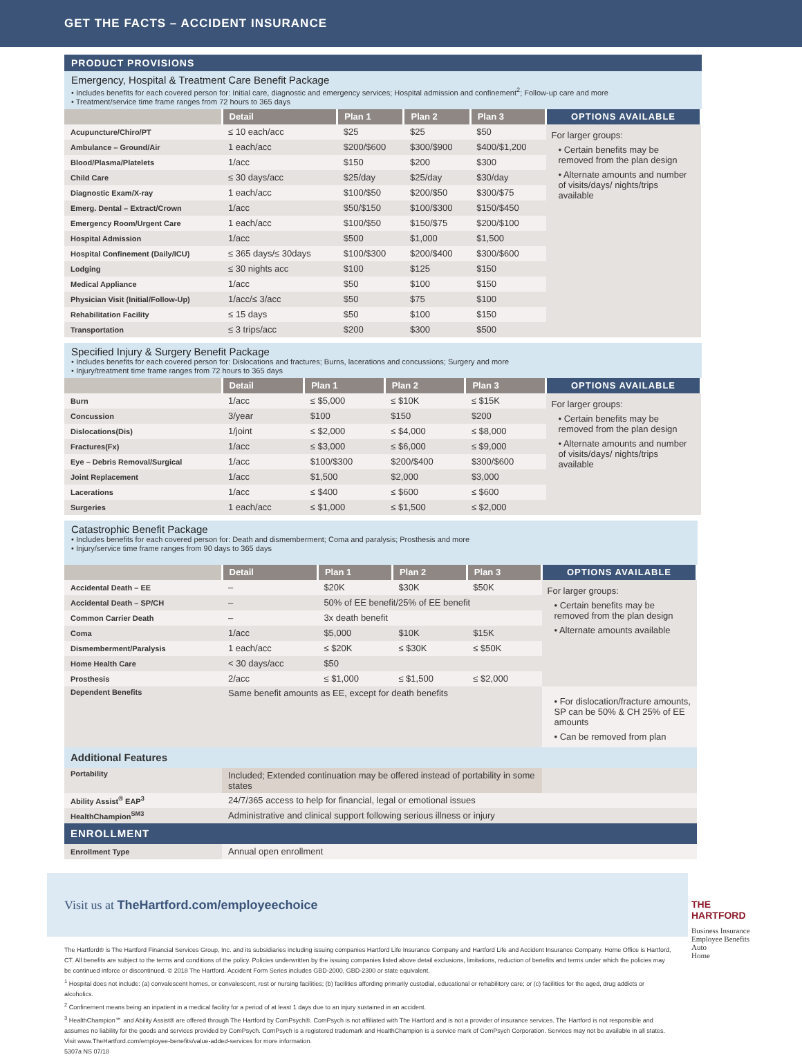GET THE FACTS – ACCIDENT INSURANCE
PRODUCT PROVISIONS
Emergency, Hospital & Treatment Care Benefit Package
• Includes benefits for each covered person for: Initial care, diagnostic and emergency services; Hospital admission and confinement<sup>2</sup>; Follow-up care and more
• Treatment/service time frame ranges from 72 hours to 365 days
| | Detail | Plan 1 | Plan 2 | Plan 3 | OPTIONS AVAILABLE |
| --- | --- | --- | --- | --- | --- |
| Acupuncture/Chiro/PT | ≤ 10 each/acc | $25 | $25 | $50 | For larger groups: • Certain benefits may be removed from the plan design • Alternate amounts and number of visits/days/ nights/trips available |
| Ambulance – Ground/Air | 1 each/acc | $200/$600 | $300/$900 | $400/$1,200 | |
| Blood/Plasma/Platelets | 1/acc | $150 | $200 | $300 | |
| Child Care | ≤ 30 days/acc | $25/day | $25/day | $30/day | |
| Diagnostic Exam/X-ray | 1 each/acc | $100/$50 | $200/$50 | $300/$75 | |
| Emerg. Dental – Extract/Crown | 1/acc | $50/$150 | $100/$300 | $150/$450 | |
| Emergency Room/Urgent Care | 1 each/acc | $100/$50 | $150/$75 | $200/$100 | |
| Hospital Admission | 1/acc | $500 | $1,000 | $1,500 | |
| Hospital Confinement (Daily/ICU) | ≤ 365 days/≤ 30days | $100/$300 | $200/$400 | $300/$600 | |
| Lodging | ≤ 30 nights acc | $100 | $125 | $150 | |
| Medical Appliance | 1/acc | $50 | $100 | $150 | |
| Physician Visit (Initial/Follow-Up) | 1/acc/≤ 3/acc | $50 | $75 | $100 | |
| Rehabilitation Facility | ≤ 15 days | $50 | $100 | $150 | |
| Transportation | ≤ 3 trips/acc | $200 | $300 | $500 | |
Specified Injury & Surgery Benefit Package
• Includes benefits for each covered person for: Dislocations and fractures; Burns, lacerations and concussions; Surgery and more
• Injury/treatment time frame ranges from 72 hours to 365 days
| | Detail | Plan 1 | Plan 2 | Plan 3 | OPTIONS AVAILABLE |
| --- | --- | --- | --- | --- | --- |
| Burn | 1/acc | ≤ $5,000 | ≤ $10K | ≤ $15K | For larger groups: • Certain benefits may be removed from the plan design • Alternate amounts and number of visits/days/ nights/trips available |
| Concussion | 3/year | $100 | $150 | $200 | |
| Dislocations(Dis) | 1/joint | ≤ $2,000 | ≤ $4,000 | ≤ $8,000 | |
| Fractures(Fx) | 1/acc | ≤ $3,000 | ≤ $6,000 | ≤ $9,000 | |
| Eye – Debris Removal/Surgical | 1/acc | $100/$300 | $200/$400 | $300/$600 | |
| Joint Replacement | 1/acc | $1,500 | $2,000 | $3,000 | |
| Lacerations | 1/acc | ≤ $400 | ≤ $600 | ≤ $600 | |
| Surgeries | 1 each/acc | ≤ $1,000 | ≤ $1,500 | ≤ $2,000 | |
Catastrophic Benefit Package
• Includes benefits for each covered person for: Death and dismemberment; Coma and paralysis; Prosthesis and more
• Injury/service time frame ranges from 90 days to 365 days
| | Detail | Plan 1 | Plan 2 | Plan 3 | OPTIONS AVAILABLE |
| --- | --- | --- | --- | --- | --- |
| Accidental Death – EE | – | $20K | $30K | $50K | For larger groups: • Certain benefits may be removed from the plan design • Alternate amounts available |
| Accidental Death – SP/CH | – | 50% of EE benefit/25% of EE benefit | | | |
| Common Carrier Death | – | 3x death benefit | | | |
| Coma | 1/acc | $5,000 | $10K | $15K | |
| Dismemberment/Paralysis | 1 each/acc | ≤ $20K | ≤ $30K | ≤ $50K | |
| Home Health Care | < 30 days/acc | $50 | | | |
| Prosthesis | 2/acc | ≤ $1,000 | ≤ $1,500 | ≤ $2,000 | |
| Dependent Benefits | Same benefit amounts as EE, except for death benefits | | | | • For dislocation/fracture amounts, SP can be 50% & CH 25% of EE amounts • Can be removed from plan |
| Additional Features | | | | | |
| Portability | Included; Extended continuation may be offered instead of portability in some states | | | | |
| Ability Assist<sup>®</sup> EAP<sup>3</sup> | 24/7/365 access to help for financial, legal or emotional issues | | | | |
| HealthChampion<sup>SM3</sup> | Administrative and clinical support following serious illness or injury | | | | |
| ENROLLMENT | | | | | |
| Enrollment Type | Annual open enrollment | | | | |
Visit us at TheHartford.com/employeechoice
THE
HARTFORD
Business Insurance
Employee Benefits
Auto
Home
The Hartford® is The Hartford Financial Services Group, Inc. and its subsidiaries including issuing companies Hartford Life Insurance Company and Hartford Life and Accident Insurance Company. Home Office is Hartford, CT. All benefits are subject to the terms and conditions of the policy. Policies underwritten by the issuing companies listed above detail exclusions, limitations, reduction of benefits and terms under which the policies may be continued inforce or discontinued. © 2018 The Hartford. Accident Form Series includes GBD-2000, GBD-2300 or state equivalent.
<sup>1</sup> Hospital does not include: (a) convalescent homes, or convalescent, rest or nursing facilities; (b) facilities affording primarily custodial, educational or rehabilitory care; or (c) facilities for the aged, drug addicts or alcoholics.
<sup>2</sup> Confinement means being an inpatient in a medical facility for a period of at least 1 days due to an injury sustained in an accident.
<sup>3</sup> HealthChampion℠ and Ability Assist® are offered through The Hartford by ComPsych®. ComPsych is not affiliated with The Hartford and is not a provider of insurance services. The Hartford is not responsible and assumes no liability for the goods and services provided by ComPsych. ComPsych is a registered trademark and HealthChampion is a service mark of ComPsych Corporation. Services may not be available in all states. Visit www.TheHartford.com/employee-benefits/value-added-services for more information.
5307a NS 07/18